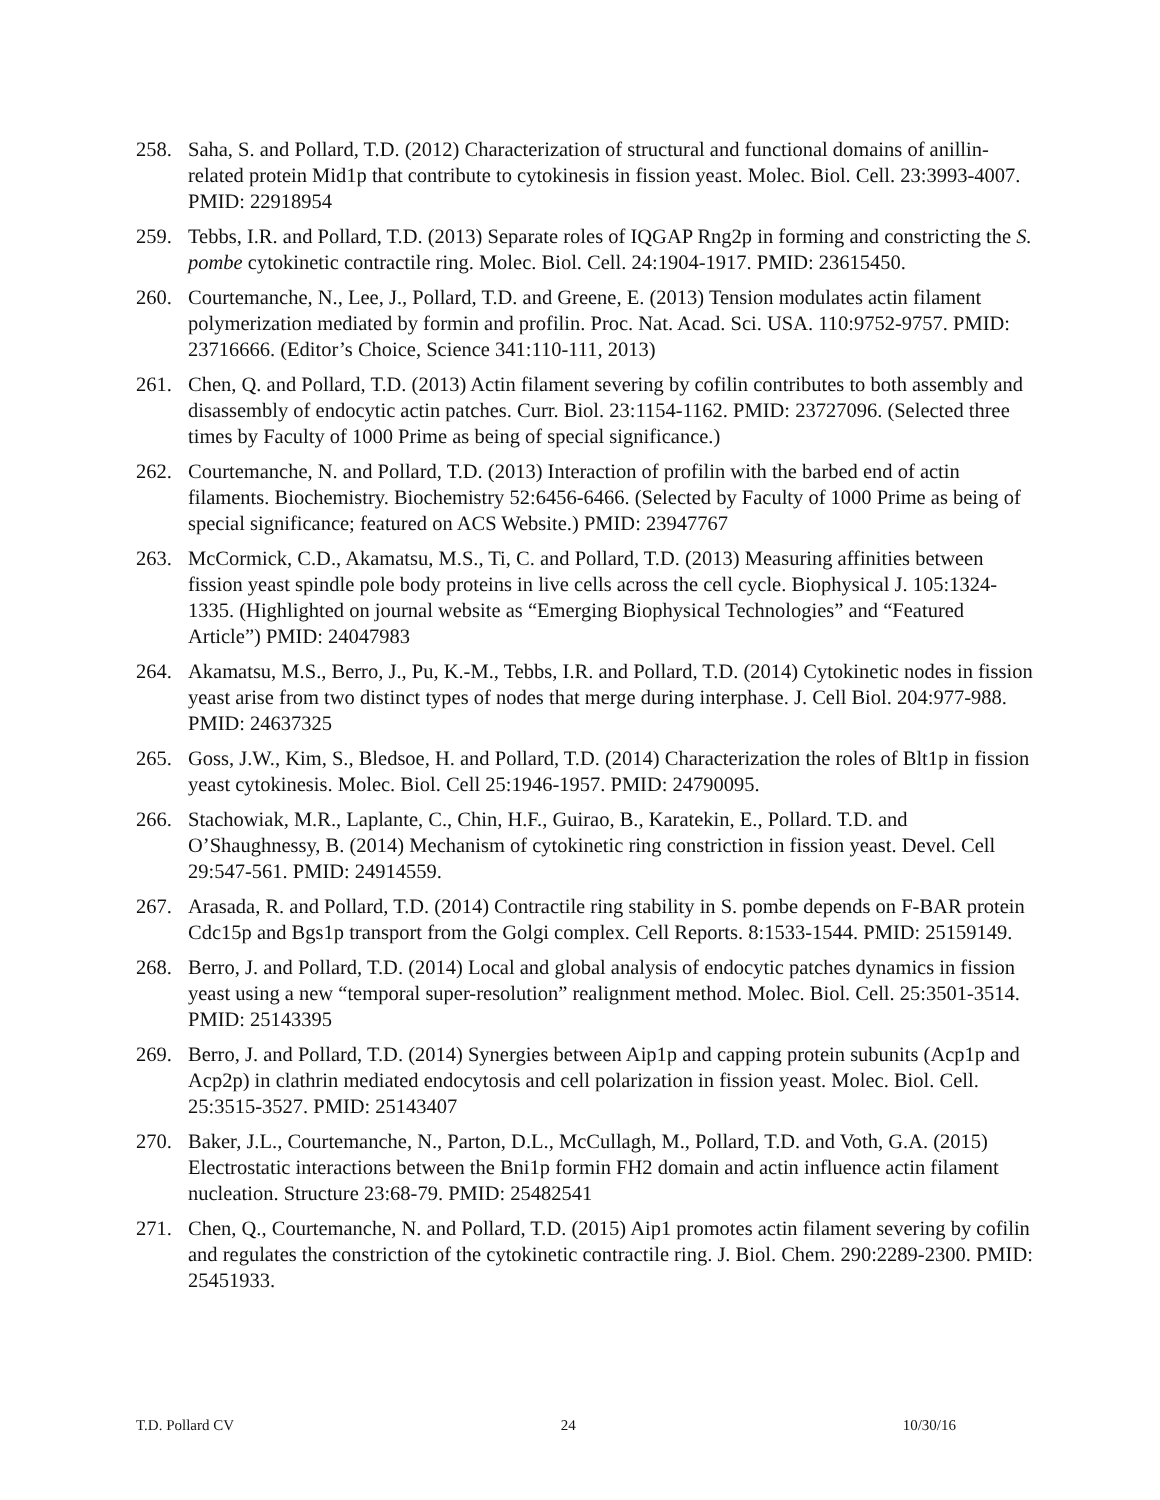258. Saha, S. and Pollard, T.D. (2012) Characterization of structural and functional domains of anillin-related protein Mid1p that contribute to cytokinesis in fission yeast. Molec. Biol. Cell. 23:3993-4007. PMID: 22918954
259. Tebbs, I.R. and Pollard, T.D. (2013) Separate roles of IQGAP Rng2p in forming and constricting the S. pombe cytokinetic contractile ring. Molec. Biol. Cell. 24:1904-1917. PMID: 23615450.
260. Courtemanche, N., Lee, J., Pollard, T.D. and Greene, E. (2013) Tension modulates actin filament polymerization mediated by formin and profilin. Proc. Nat. Acad. Sci. USA. 110:9752-9757. PMID: 23716666. (Editor’s Choice, Science 341:110-111, 2013)
261. Chen, Q. and Pollard, T.D. (2013) Actin filament severing by cofilin contributes to both assembly and disassembly of endocytic actin patches. Curr. Biol. 23:1154-1162. PMID: 23727096. (Selected three times by Faculty of 1000 Prime as being of special significance.)
262. Courtemanche, N. and Pollard, T.D. (2013) Interaction of profilin with the barbed end of actin filaments. Biochemistry. Biochemistry 52:6456-6466. (Selected by Faculty of 1000 Prime as being of special significance; featured on ACS Website.) PMID: 23947767
263. McCormick, C.D., Akamatsu, M.S., Ti, C. and Pollard, T.D. (2013) Measuring affinities between fission yeast spindle pole body proteins in live cells across the cell cycle. Biophysical J. 105:1324-1335. (Highlighted on journal website as “Emerging Biophysical Technologies” and “Featured Article”) PMID: 24047983
264. Akamatsu, M.S., Berro, J., Pu, K.-M., Tebbs, I.R. and Pollard, T.D. (2014) Cytokinetic nodes in fission yeast arise from two distinct types of nodes that merge during interphase. J. Cell Biol. 204:977-988. PMID: 24637325
265. Goss, J.W., Kim, S., Bledsoe, H. and Pollard, T.D. (2014) Characterization the roles of Blt1p in fission yeast cytokinesis. Molec. Biol. Cell 25:1946-1957. PMID: 24790095.
266. Stachowiak, M.R., Laplante, C., Chin, H.F., Guirao, B., Karatekin, E., Pollard. T.D. and O’Shaughnessy, B. (2014) Mechanism of cytokinetic ring constriction in fission yeast. Devel. Cell 29:547-561. PMID: 24914559.
267. Arasada, R. and Pollard, T.D. (2014) Contractile ring stability in S. pombe depends on F-BAR protein Cdc15p and Bgs1p transport from the Golgi complex. Cell Reports. 8:1533-1544. PMID: 25159149.
268. Berro, J. and Pollard, T.D. (2014) Local and global analysis of endocytic patches dynamics in fission yeast using a new “temporal super-resolution” realignment method. Molec. Biol. Cell. 25:3501-3514. PMID: 25143395
269. Berro, J. and Pollard, T.D. (2014) Synergies between Aip1p and capping protein subunits (Acp1p and Acp2p) in clathrin mediated endocytosis and cell polarization in fission yeast. Molec. Biol. Cell. 25:3515-3527. PMID: 25143407
270. Baker, J.L., Courtemanche, N., Parton, D.L., McCullagh, M., Pollard, T.D. and Voth, G.A. (2015) Electrostatic interactions between the Bni1p formin FH2 domain and actin influence actin filament nucleation. Structure 23:68-79. PMID: 25482541
271. Chen, Q., Courtemanche, N. and Pollard, T.D. (2015) Aip1 promotes actin filament severing by cofilin and regulates the constriction of the cytokinetic contractile ring. J. Biol. Chem. 290:2289-2300. PMID: 25451933.
T.D. Pollard CV 24 10/30/16